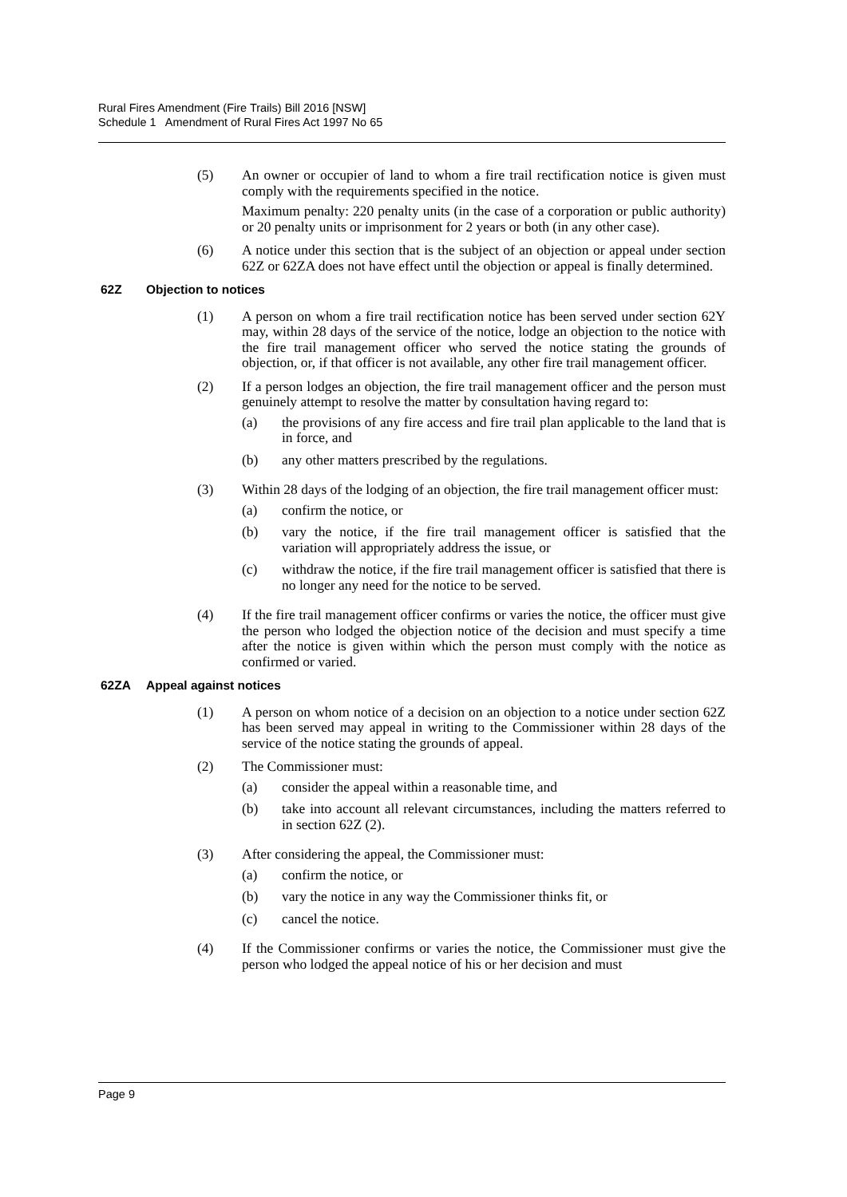Rural Fires Amendment (Fire Trails) Bill 2016 [NSW]
Schedule 1 Amendment of Rural Fires Act 1997 No 65
(5) An owner or occupier of land to whom a fire trail rectification notice is given must comply with the requirements specified in the notice.
Maximum penalty: 220 penalty units (in the case of a corporation or public authority) or 20 penalty units or imprisonment for 2 years or both (in any other case).
(6) A notice under this section that is the subject of an objection or appeal under section 62Z or 62ZA does not have effect until the objection or appeal is finally determined.
62Z Objection to notices
(1) A person on whom a fire trail rectification notice has been served under section 62Y may, within 28 days of the service of the notice, lodge an objection to the notice with the fire trail management officer who served the notice stating the grounds of objection, or, if that officer is not available, any other fire trail management officer.
(2) If a person lodges an objection, the fire trail management officer and the person must genuinely attempt to resolve the matter by consultation having regard to:
(a) the provisions of any fire access and fire trail plan applicable to the land that is in force, and
(b) any other matters prescribed by the regulations.
(3) Within 28 days of the lodging of an objection, the fire trail management officer must:
(a) confirm the notice, or
(b) vary the notice, if the fire trail management officer is satisfied that the variation will appropriately address the issue, or
(c) withdraw the notice, if the fire trail management officer is satisfied that there is no longer any need for the notice to be served.
(4) If the fire trail management officer confirms or varies the notice, the officer must give the person who lodged the objection notice of the decision and must specify a time after the notice is given within which the person must comply with the notice as confirmed or varied.
62ZA Appeal against notices
(1) A person on whom notice of a decision on an objection to a notice under section 62Z has been served may appeal in writing to the Commissioner within 28 days of the service of the notice stating the grounds of appeal.
(2) The Commissioner must:
(a) consider the appeal within a reasonable time, and
(b) take into account all relevant circumstances, including the matters referred to in section 62Z (2).
(3) After considering the appeal, the Commissioner must:
(a) confirm the notice, or
(b) vary the notice in any way the Commissioner thinks fit, or
(c) cancel the notice.
(4) If the Commissioner confirms or varies the notice, the Commissioner must give the person who lodged the appeal notice of his or her decision and must
Page 9